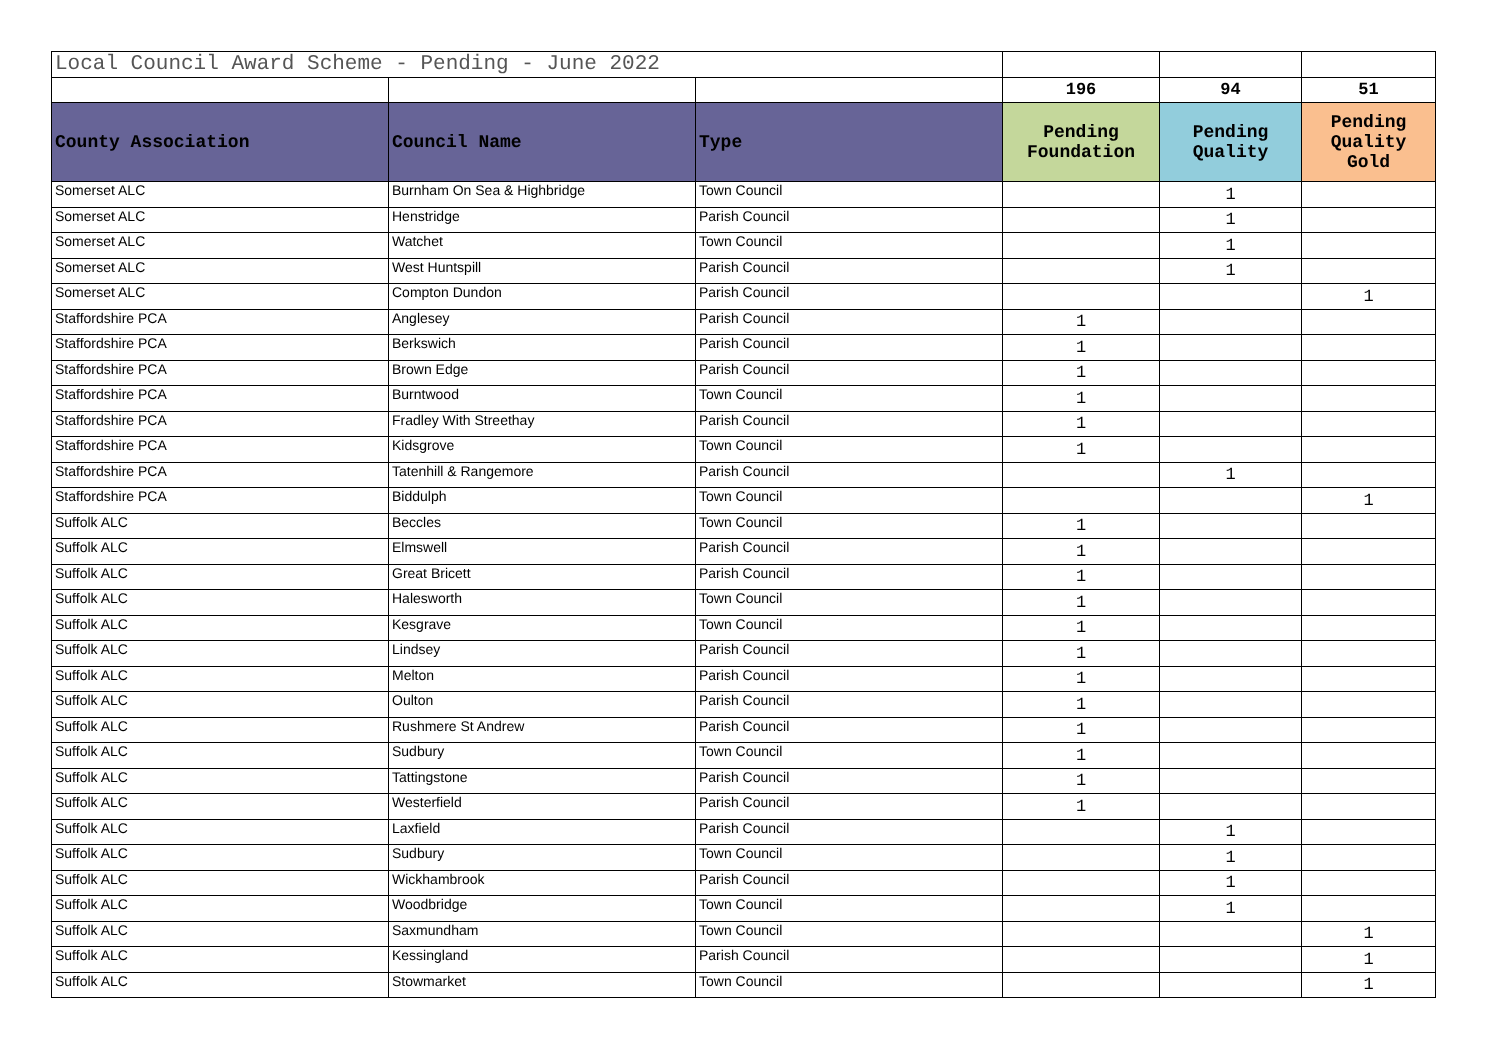| Local Council Award Scheme - Pending - June 2022 | | | | | |
| | | | 196 | 94 | 51 |
| County Association | Council Name | Type | Pending Foundation | Pending Quality | Pending Quality Gold |
| Somerset ALC | Burnham On Sea & Highbridge | Town Council | | 1 | |
| Somerset ALC | Henstridge | Parish Council | | 1 | |
| Somerset ALC | Watchet | Town Council | | 1 | |
| Somerset ALC | West Huntspill | Parish Council | | 1 | |
| Somerset ALC | Compton Dundon | Parish Council | | | 1 |
| Staffordshire PCA | Anglesey | Parish Council | 1 | | |
| Staffordshire PCA | Berkswich | Parish Council | 1 | | |
| Staffordshire PCA | Brown Edge | Parish Council | 1 | | |
| Staffordshire PCA | Burntwood | Town Council | 1 | | |
| Staffordshire PCA | Fradley With Streethay | Parish Council | 1 | | |
| Staffordshire PCA | Kidsgrove | Town Council | 1 | | |
| Staffordshire PCA | Tatenhill & Rangemore | Parish Council | | 1 | |
| Staffordshire PCA | Biddulph | Town Council | | | 1 |
| Suffolk ALC | Beccles | Town Council | 1 | | |
| Suffolk ALC | Elmswell | Parish Council | 1 | | |
| Suffolk ALC | Great Bricett | Parish Council | 1 | | |
| Suffolk ALC | Halesworth | Town Council | 1 | | |
| Suffolk ALC | Kesgrave | Town Council | 1 | | |
| Suffolk ALC | Lindsey | Parish Council | 1 | | |
| Suffolk ALC | Melton | Parish Council | 1 | | |
| Suffolk ALC | Oulton | Parish Council | 1 | | |
| Suffolk ALC | Rushmere St Andrew | Parish Council | 1 | | |
| Suffolk ALC | Sudbury | Town Council | 1 | | |
| Suffolk ALC | Tattingstone | Parish Council | 1 | | |
| Suffolk ALC | Westerfield | Parish Council | 1 | | |
| Suffolk ALC | Laxfield | Parish Council | | 1 | |
| Suffolk ALC | Sudbury | Town Council | | 1 | |
| Suffolk ALC | Wickhambrook | Parish Council | | 1 | |
| Suffolk ALC | Woodbridge | Town Council | | 1 | |
| Suffolk ALC | Saxmundham | Town Council | | | 1 |
| Suffolk ALC | Kessingland | Parish Council | | | 1 |
| Suffolk ALC | Stowmarket | Town Council | | | 1 |